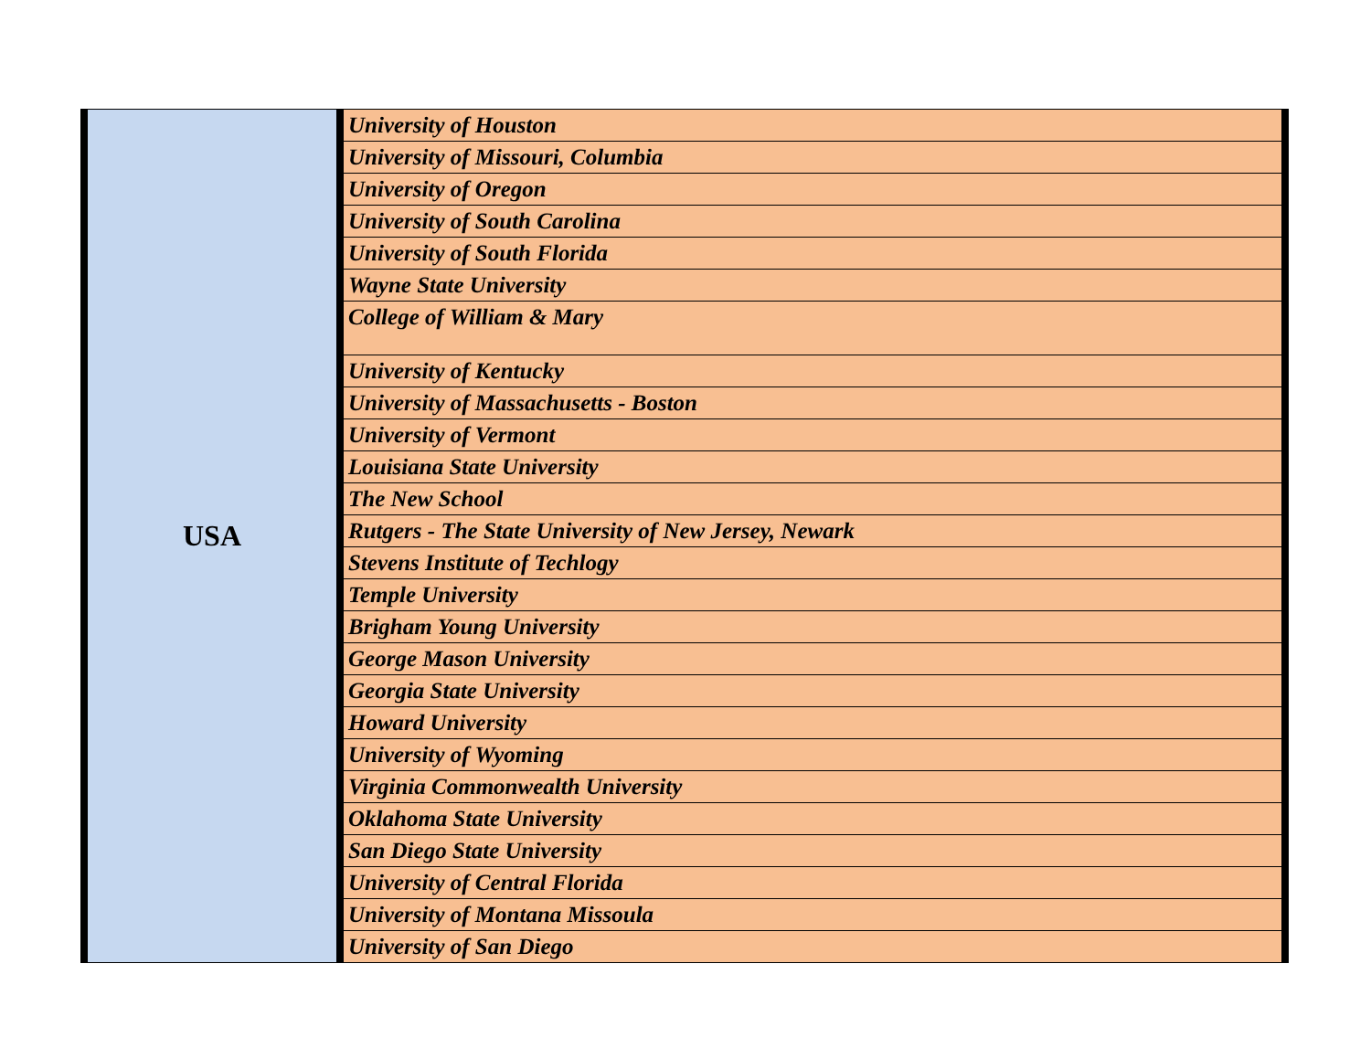| USA | University of Houston |
| | University of Missouri, Columbia |
| | University of Oregon |
| | University of South Carolina |
| | University of South Florida |
| | Wayne State University |
| | College of William & Mary |
| | University of Kentucky |
| | University of Massachusetts - Boston |
| | University of Vermont |
| | Louisiana State University |
| | The New School |
| | Rutgers - The State University of New Jersey, Newark |
| | Stevens Institute of Techlogy |
| | Temple University |
| | Brigham Young University |
| | George Mason University |
| | Georgia State University |
| | Howard University |
| | University of Wyoming |
| | Virginia Commonwealth University |
| | Oklahoma State University |
| | San Diego State University |
| | University of Central Florida |
| | University of Montana Missoula |
| | University of San Diego |